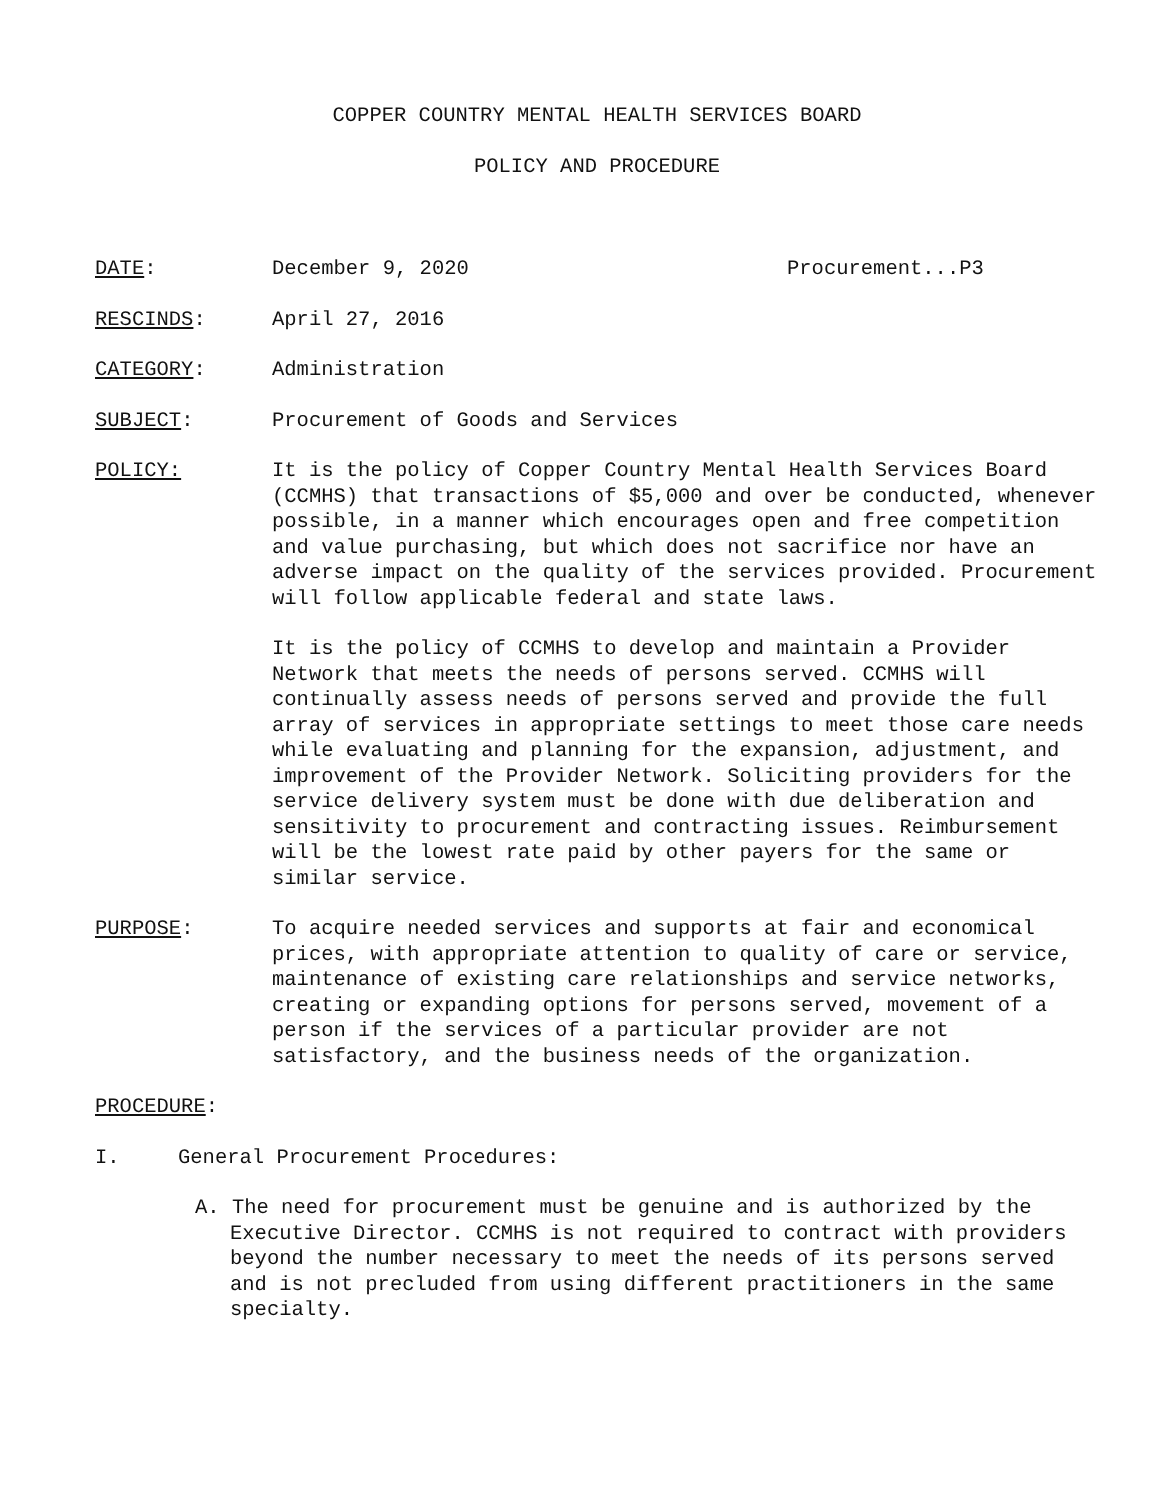COPPER COUNTRY MENTAL HEALTH SERVICES BOARD
POLICY AND PROCEDURE
DATE: December 9, 2020 Procurement...P3
RESCINDS: April 27, 2016
CATEGORY: Administration
SUBJECT: Procurement of Goods and Services
POLICY: It is the policy of Copper Country Mental Health Services Board (CCMHS) that transactions of $5,000 and over be conducted, whenever possible, in a manner which encourages open and free competition and value purchasing, but which does not sacrifice nor have an adverse impact on the quality of the services provided. Procurement will follow applicable federal and state laws.
It is the policy of CCMHS to develop and maintain a Provider Network that meets the needs of persons served. CCMHS will continually assess needs of persons served and provide the full array of services in appropriate settings to meet those care needs while evaluating and planning for the expansion, adjustment, and improvement of the Provider Network. Soliciting providers for the service delivery system must be done with due deliberation and sensitivity to procurement and contracting issues. Reimbursement will be the lowest rate paid by other payers for the same or similar service.
PURPOSE: To acquire needed services and supports at fair and economical prices, with appropriate attention to quality of care or service, maintenance of existing care relationships and service networks, creating or expanding options for persons served, movement of a person if the services of a particular provider are not satisfactory, and the business needs of the organization.
PROCEDURE:
I. General Procurement Procedures:
A. The need for procurement must be genuine and is authorized by the Executive Director. CCMHS is not required to contract with providers beyond the number necessary to meet the needs of its persons served and is not precluded from using different practitioners in the same specialty.